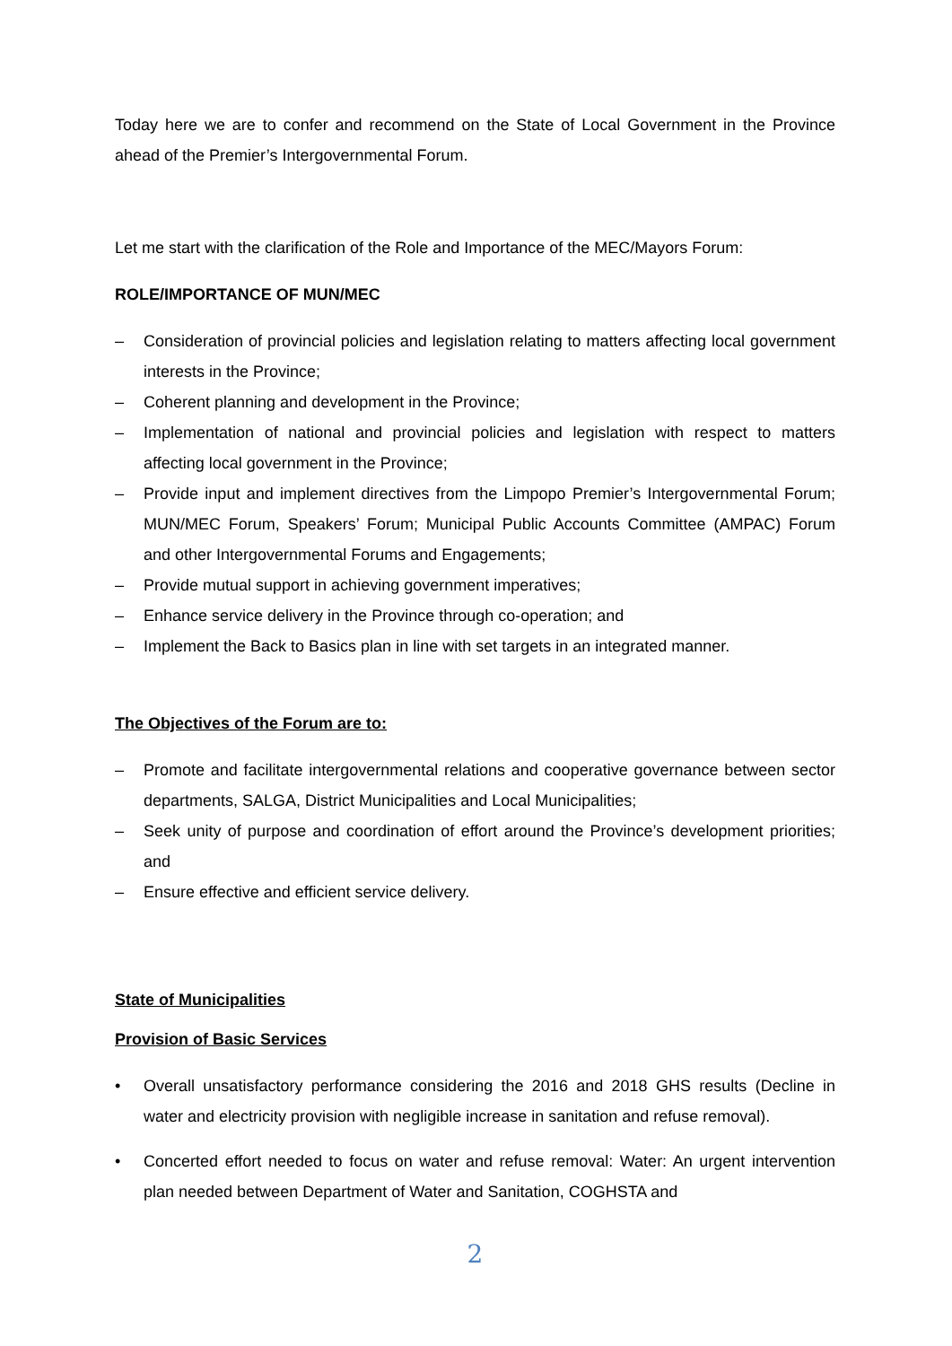Today here we are to confer and recommend on the State of Local Government in the Province ahead of the Premier’s Intergovernmental Forum.
Let me start with the clarification of the Role and Importance of the MEC/Mayors Forum:
ROLE/IMPORTANCE OF MUN/MEC
– Consideration of provincial policies and legislation relating to matters affecting local government interests in the Province;
– Coherent planning and development in the Province;
– Implementation of national and provincial policies and legislation with respect to matters affecting local government in the Province;
– Provide input and implement directives from the Limpopo Premier’s Intergovernmental Forum; MUN/MEC Forum, Speakers’ Forum; Municipal Public Accounts Committee (AMPAC) Forum and other Intergovernmental Forums and Engagements;
– Provide mutual support in achieving government imperatives;
– Enhance service delivery in the Province through co-operation; and
– Implement the Back to Basics plan in line with set targets in an integrated manner.
The Objectives of the Forum are to:
– Promote and facilitate intergovernmental relations and cooperative governance between sector departments, SALGA, District Municipalities and Local Municipalities;
– Seek unity of purpose and coordination of effort around the Province’s development priorities; and
– Ensure effective and efficient service delivery.
State of Municipalities
Provision of Basic Services
• Overall unsatisfactory performance considering the 2016 and 2018 GHS results (Decline in water and electricity provision with negligible increase in sanitation and refuse removal).
• Concerted effort needed to focus on water and refuse removal: Water: An urgent intervention plan needed between Department of Water and Sanitation, COGHSTA and
2